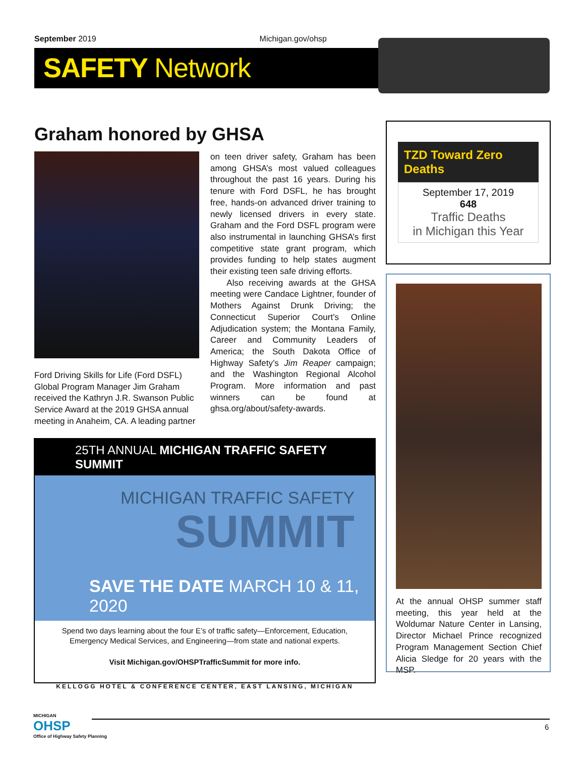September 2019 Michigan.gov/ohsp
SAFETY Network
Graham honored by GHSA
Ford Driving Skills for Life (Ford DSFL) Global Program Manager Jim Graham received the Kathryn J.R. Swanson Public Service Award at the 2019 GHSA annual meeting in Anaheim, CA. A leading partner
on teen driver safety, Graham has been among GHSA’s most valued colleagues throughout the past 16 years. During his tenure with Ford DSFL, he has brought free, hands-on advanced driver training to newly licensed drivers in every state. Graham and the Ford DSFL program were also instrumental in launching GHSA’s first competitive state grant program, which provides funding to help states augment their existing teen safe driving efforts.
Also receiving awards at the GHSA meeting were Candace Lightner, founder of Mothers Against Drunk Driving; the Connecticut Superior Court’s Online Adjudication system; the Montana Family, Career and Community Leaders of America; the South Dakota Office of Highway Safety’s Jim Reaper campaign; and the Washington Regional Alcohol Program. More information and past winners can be found at ghsa.org/about/safety-awards.
TZD Toward Zero Deaths
September 17, 2019
648
Traffic Deaths
in Michigan this Year
At the annual OHSP summer staff meeting, this year held at the Woldumar Nature Center in Lansing, Director Michael Prince recognized Program Management Section Chief Alicia Sledge for 20 years with the MSP.
25TH ANNUAL MICHIGAN TRAFFIC SAFETY SUMMIT
MICHIGAN TRAFFIC SAFETY
SUMMIT
SAVE THE DATE MARCH 10 & 11, 2020
Spend two days learning about the four E’s of traffic safety—Enforcement, Education,
Emergency Medical Services, and Engineering—from state and national experts.
Visit Michigan.gov/OHSPTrafficSummit for more info.
KELLOGG HOTEL & CONFERENCE CENTER, EAST LANSING, MICHIGAN
MICHIGAN
OHSP
Office of Highway Safety Planning
6